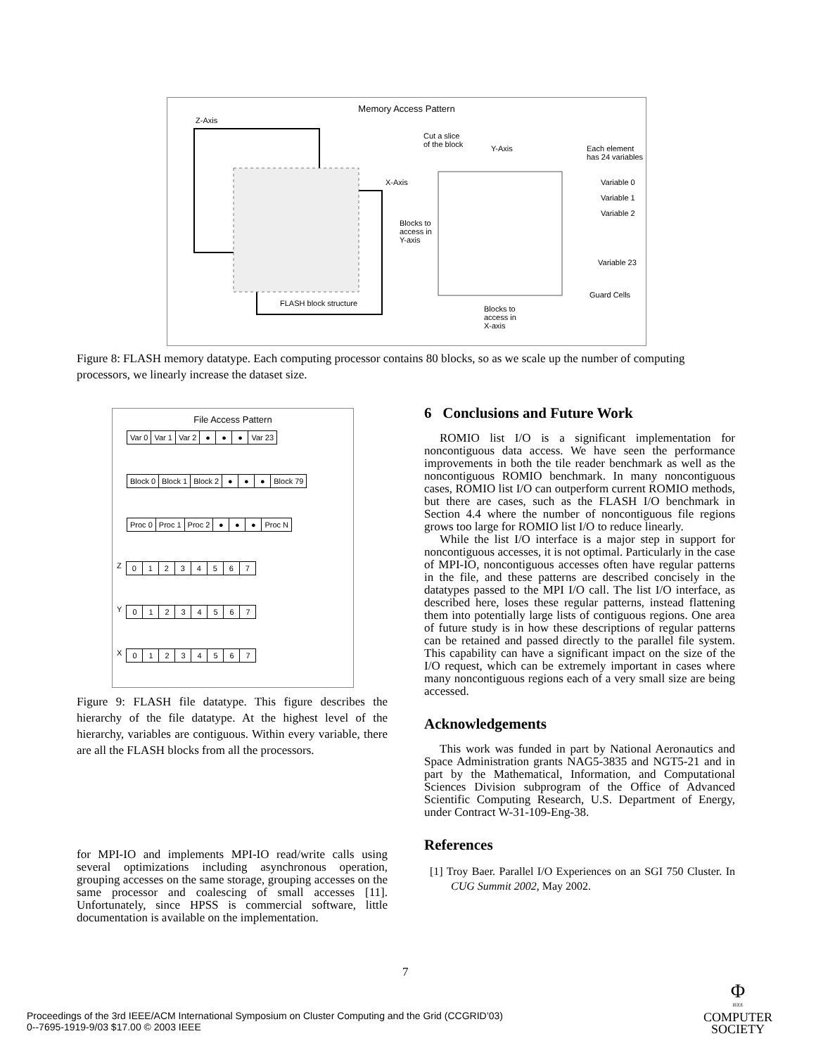Memory Access Pattern
Z-Axis
Cut a slice
of the block Y-Axis Each element
has 24 variables
X-Axis Variable 0
Variable 1
Variable 2
Blocks to
access in
Y-axis
Variable 23
Guard Cells
FLASH block structure
Blocks to
access in
X-axis
Figure 8: FLASH memory datatype. Each computing processor contains 80 blocks, so as we scale up the number of computing processors, we linearly increase the dataset size.
File Access Pattern
Var 0 Var 1 Var 2 ● ● ● Var 23
Block 0 Block 1 Block 2 ● ● ● Block 79
Proc 0 Proc 1 Proc 2 ● ● ● Proc N
Z 01234567
Y 01234567
X 01234567
Figure 9: FLASH file datatype. This figure describes the hierarchy of the file datatype. At the highest level of the hierarchy, variables are contiguous. Within every variable, there are all the FLASH blocks from all the processors.
for MPI-IO and implements MPI-IO read/write calls using several optimizations including asynchronous operation, grouping accesses on the same storage, grouping accesses on the same processor and coalescing of small accesses [11]. Unfortunately, since HPSS is commercial software, little documentation is available on the implementation.
6 Conclusions and Future Work
ROMIO list I/O is a significant implementation for noncontiguous data access. We have seen the performance improvements in both the tile reader benchmark as well as the noncontiguous ROMIO benchmark. In many noncontiguous cases, ROMIO list I/O can outperform current ROMIO methods, but there are cases, such as the FLASH I/O benchmark in Section 4.4 where the number of noncontiguous file regions grows too large for ROMIO list I/O to reduce linearly.
While the list I/O interface is a major step in support for noncontiguous accesses, it is not optimal. Particularly in the case of MPI-IO, noncontiguous accesses often have regular patterns in the file, and these patterns are described concisely in the datatypes passed to the MPI I/O call. The list I/O interface, as described here, loses these regular patterns, instead flattening them into potentially large lists of contiguous regions. One area of future study is in how these descriptions of regular patterns can be retained and passed directly to the parallel file system. This capability can have a significant impact on the size of the I/O request, which can be extremely important in cases where many noncontiguous regions each of a very small size are being accessed.
Acknowledgements
This work was funded in part by National Aeronautics and Space Administration grants NAG5-3835 and NGT5-21 and in part by the Mathematical, Information, and Computational Sciences Division subprogram of the Office of Advanced Scientific Computing Research, U.S. Department of Energy, under Contract W-31-109-Eng-38.
References
[1] Troy Baer. Parallel I/O Experiences on an SGI 750 Cluster. In CUG Summit 2002, May 2002.
7
Proceedings of the 3rd IEEE/ACM International Symposium on Cluster Computing and the Grid (CCGRID’03)
0--7695-1919-9/03 $17.00 © 2003 IEEE
Φ
IEEE
COMPUTER
SOCIETY